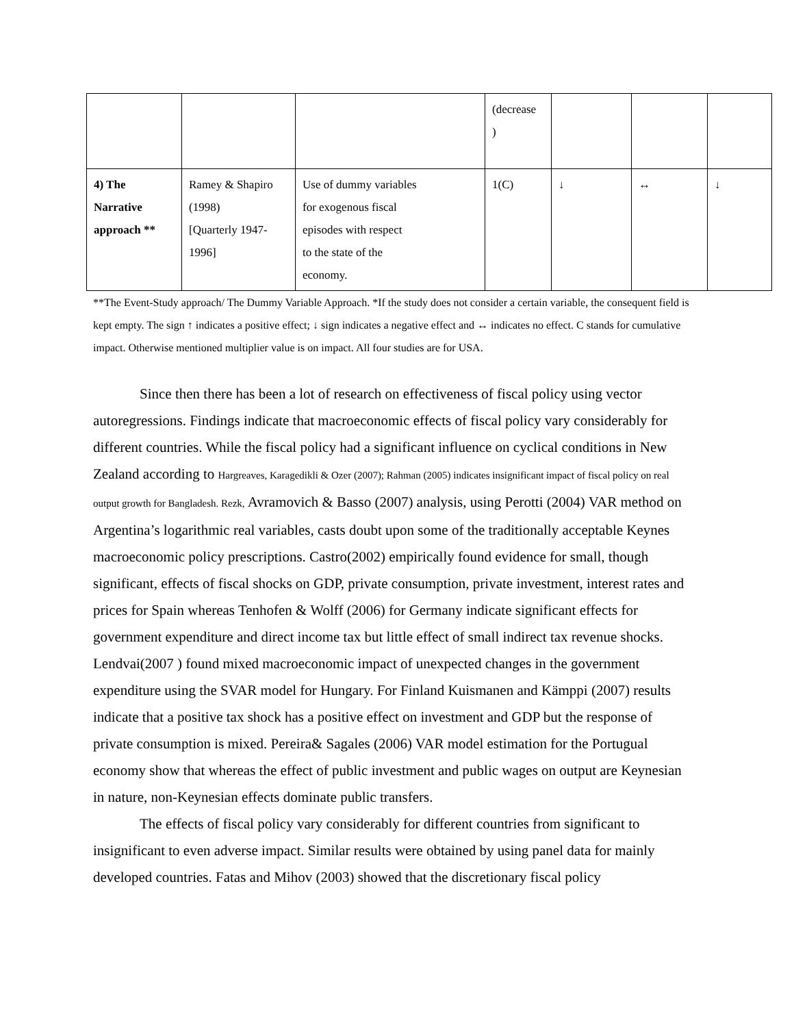| | | | (decrease ) | | | |
| 4) The Narrative approach ** | Ramey & Shapiro (1998) [Quarterly 1947- 1996] | Use of dummy variables for exogenous fiscal episodes with respect to the state of the economy. | 1(C) | ↓ | ↔ | ↓ |
**The Event-Study approach/ The Dummy Variable Approach. *If the study does not consider a certain variable, the consequent field is kept empty. The sign ↑ indicates a positive effect; ↓ sign indicates a negative effect and ↔ indicates no effect. C stands for cumulative impact. Otherwise mentioned multiplier value is on impact. All four studies are for USA.
Since then there has been a lot of research on effectiveness of fiscal policy using vector autoregressions. Findings indicate that macroeconomic effects of fiscal policy vary considerably for different countries. While the fiscal policy had a significant influence on cyclical conditions in New Zealand according to Hargreaves, Karagedikli & Ozer (2007); Rahman (2005) indicates insignificant impact of fiscal policy on real output growth for Bangladesh. Rezk, Avramovich & Basso (2007) analysis, using Perotti (2004) VAR method on Argentina’s logarithmic real variables, casts doubt upon some of the traditionally acceptable Keynes macroeconomic policy prescriptions. Castro(2002) empirically found evidence for small, though significant, effects of fiscal shocks on GDP, private consumption, private investment, interest rates and prices for Spain whereas Tenhofen & Wolff (2006) for Germany indicate significant effects for government expenditure and direct income tax but little effect of small indirect tax revenue shocks. Lendvai(2007 ) found mixed macroeconomic impact of unexpected changes in the government expenditure using the SVAR model for Hungary. For Finland Kuismanen and Kämppi (2007) results indicate that a positive tax shock has a positive effect on investment and GDP but the response of private consumption is mixed. Pereira& Sagales (2006) VAR model estimation for the Portugual economy show that whereas the effect of public investment and public wages on output are Keynesian in nature, non-Keynesian effects dominate public transfers.
The effects of fiscal policy vary considerably for different countries from significant to insignificant to even adverse impact. Similar results were obtained by using panel data for mainly developed countries. Fatas and Mihov (2003) showed that the discretionary fiscal policy